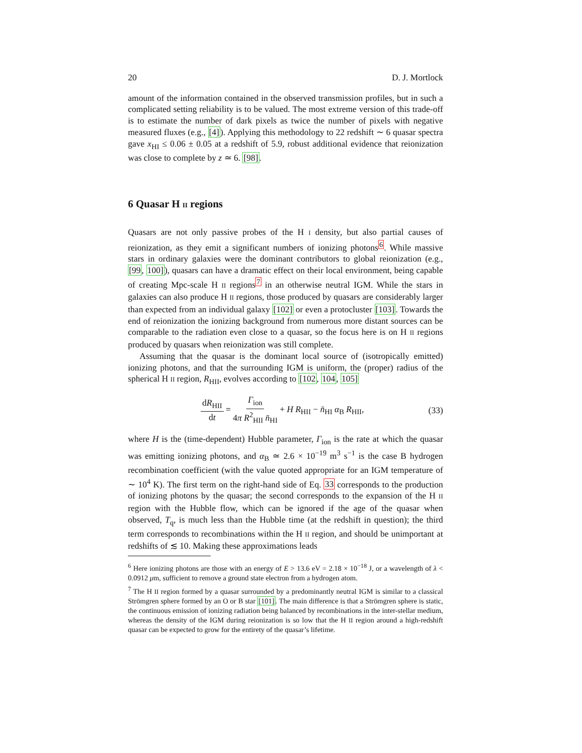20 D. J. Mortlock
amount of the information contained in the observed transmission profiles, but in such a complicated setting reliability is to be valued. The most extreme version of this trade-off is to estimate the number of dark pixels as twice the number of pixels with negative measured fluxes (e.g., [4]). Applying this methodology to 22 redshift ∼ 6 quasar spectra gave x<sub>HI</sub> ≤ 0.06 ± 0.05 at a redshift of 5.9, robust additional evidence that reionization was close to complete by z ≃ 6. [98].
6 Quasar H II regions
Quasars are not only passive probes of the H I density, but also partial causes of reionization, as they emit a significant numbers of ionizing photons<sup>6</sup>. While massive stars in ordinary galaxies were the dominant contributors to global reionization (e.g., [99, 100]), quasars can have a dramatic effect on their local environment, being capable of creating Mpc-scale H II regions<sup>7</sup> in an otherwise neutral IGM. While the stars in galaxies can also produce H II regions, those produced by quasars are considerably larger than expected from an individual galaxy [102] or even a protocluster [103]. Towards the end of reionization the ionizing background from numerous more distant sources can be comparable to the radiation even close to a quasar, so the focus here is on H II regions produced by quasars when reionization was still complete.
Assuming that the quasar is the dominant local source of (isotropically emitted) ionizing photons, and that the surrounding IGM is uniform, the (proper) radius of the spherical H II region, R<sub>HII</sub>, evolves according to [102, 104, 105]
dR<sub>HII</sub> dt = Γ<sub>ion</sub> 4π R<sup>2</sup><sub>HII</sub> n̄<sub>HI</sub> + H R<sub>HII</sub> − n̄<sub>HI</sub> α<sub>B</sub> R<sub>HII</sub>, (33)
where H is the (time-dependent) Hubble parameter, Γ<sub>ion</sub> is the rate at which the quasar was emitting ionizing photons, and α<sub>B</sub> ≃ 2.6 × 10<sup>−19</sup> m<sup>3</sup> s<sup>−1</sup> is the case B hydrogen recombination coefficient (with the value quoted appropriate for an IGM temperature of ∼ 10<sup>4</sup> K). The first term on the right-hand side of Eq. 33 corresponds to the production of ionizing photons by the quasar; the second corresponds to the expansion of the H II region with the Hubble flow, which can be ignored if the age of the quasar when observed, T<sub>q</sub>, is much less than the Hubble time (at the redshift in question); the third term corresponds to recombinations within the H II region, and should be unimportant at redshifts of ≲ 10. Making these approximations leads
<sup>6</sup> Here ionizing photons are those with an energy of E > 13.6 eV = 2.18 × 10<sup>−18</sup> J, or a wavelength of λ < 0.0912 μm, sufficient to remove a ground state electron from a hydrogen atom.
<sup>7</sup> The H II region formed by a quasar surrounded by a predominantly neutral IGM is similar to a classical Strömgren sphere formed by an O or B star [101]. The main difference is that a Strömgren sphere is static, the continuous emission of ionizing radiation being balanced by recombinations in the inter-stellar medium, whereas the density of the IGM during reionization is so low that the H II region around a high-redshift quasar can be expected to grow for the entirety of the quasar’s lifetime.